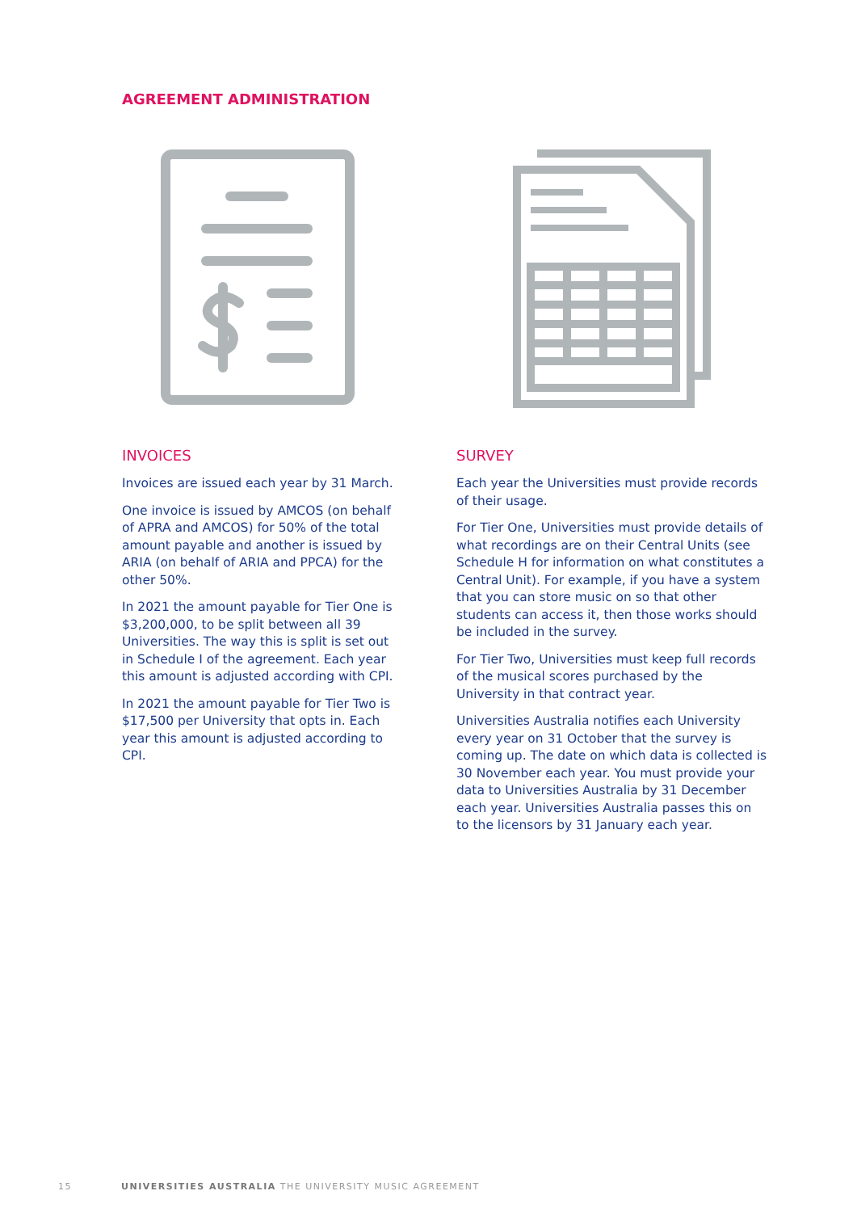AGREEMENT ADMINISTRATION
INVOICES
Invoices are issued each year by 31 March.
One invoice is issued by AMCOS (on behalf of APRA and AMCOS) for 50% of the total amount payable and another is issued by ARIA (on behalf of ARIA and PPCA) for the other 50%.
In 2021 the amount payable for Tier One is $3,200,000, to be split between all 39 Universities. The way this is split is set out in Schedule I of the agreement. Each year this amount is adjusted according with CPI.
In 2021 the amount payable for Tier Two is $17,500 per University that opts in. Each year this amount is adjusted according to CPI.
SURVEY
Each year the Universities must provide records of their usage.
For Tier One, Universities must provide details of what recordings are on their Central Units (see Schedule H for information on what constitutes a Central Unit). For example, if you have a system that you can store music on so that other students can access it, then those works should be included in the survey.
For Tier Two, Universities must keep full records of the musical scores purchased by the University in that contract year.
Universities Australia notifies each University every year on 31 October that the survey is coming up. The date on which data is collected is 30 November each year. You must provide your data to Universities Australia by 31 December each year. Universities Australia passes this on to the licensors by 31 January each year.
15 UNIVERSITIES AUSTRALIA THE UNIVERSITY MUSIC AGREEMENT